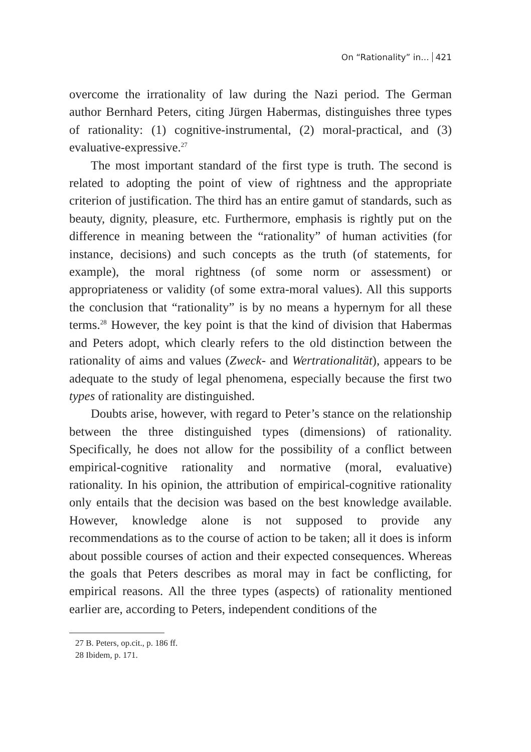On “Rationality” in... 421
overcome the irrationality of law during the Nazi period. The German author Bernhard Peters, citing Jürgen Habermas, distinguishes three types of rationality: (1) cognitive-instrumental, (2) moral-practical, and (3) evaluative-expressive.<sup>27</sup>
The most important standard of the first type is truth. The second is related to adopting the point of view of rightness and the appropriate criterion of justification. The third has an entire gamut of standards, such as beauty, dignity, pleasure, etc. Furthermore, emphasis is rightly put on the difference in meaning between the “rationality” of human activities (for instance, decisions) and such concepts as the truth (of statements, for example), the moral rightness (of some norm or assessment) or appropriateness or validity (of some extra-moral values). All this supports the conclusion that “rationality” is by no means a hypernym for all these terms.<sup>28</sup> However, the key point is that the kind of division that Habermas and Peters adopt, which clearly refers to the old distinction between the rationality of aims and values (Zweck- and Wertrationalität), appears to be adequate to the study of legal phenomena, especially because the first two types of rationality are distinguished.
Doubts arise, however, with regard to Peter’s stance on the relationship between the three distinguished types (dimensions) of rationality. Specifically, he does not allow for the possibility of a conflict between empirical-cognitive rationality and normative (moral, evaluative) rationality. In his opinion, the attribution of empirical-cognitive rationality only entails that the decision was based on the best knowledge available. However, knowledge alone is not supposed to provide any recommendations as to the course of action to be taken; all it does is inform about possible courses of action and their expected consequences. Whereas the goals that Peters describes as moral may in fact be conflicting, for empirical reasons. All the three types (aspects) of rationality mentioned earlier are, according to Peters, independent conditions of the
27 B. Peters, op.cit., p. 186 ff.
28 Ibidem, p. 171.